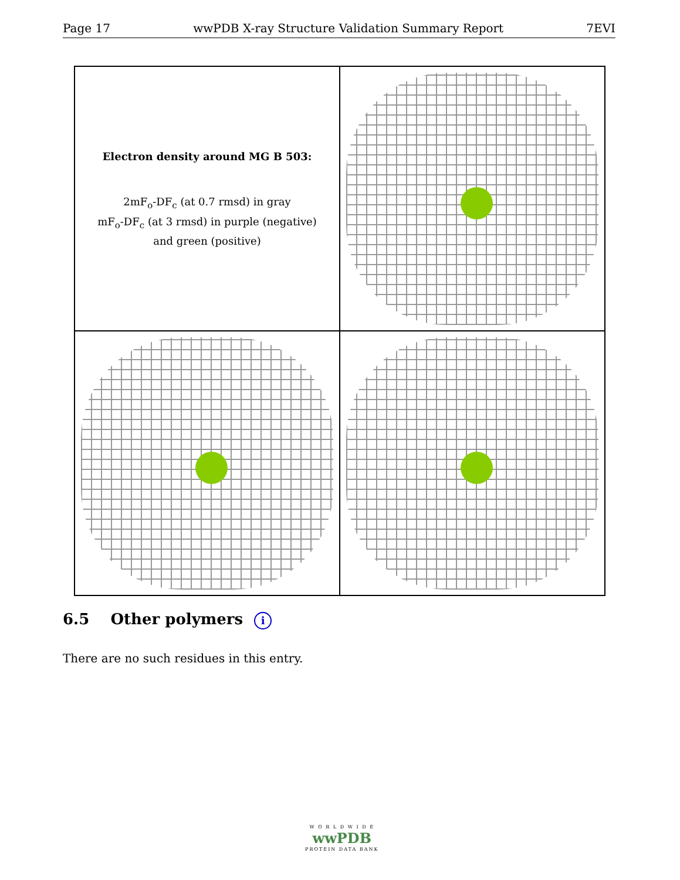Page 17 wwPDB X-ray Structure Validation Summary Report 7EVI
Electron density around MG B 503:
2mF<sub>o</sub>-DF<sub>c</sub> (at 0.7 rmsd) in gray
mF<sub>o</sub>-DF<sub>c</sub> (at 3 rmsd) in purple (negative)
and green (positive)
6.5 Other polymers i
There are no such residues in this entry.
W O R L D W I D E
wwPDB
PROTEIN DATA BANK